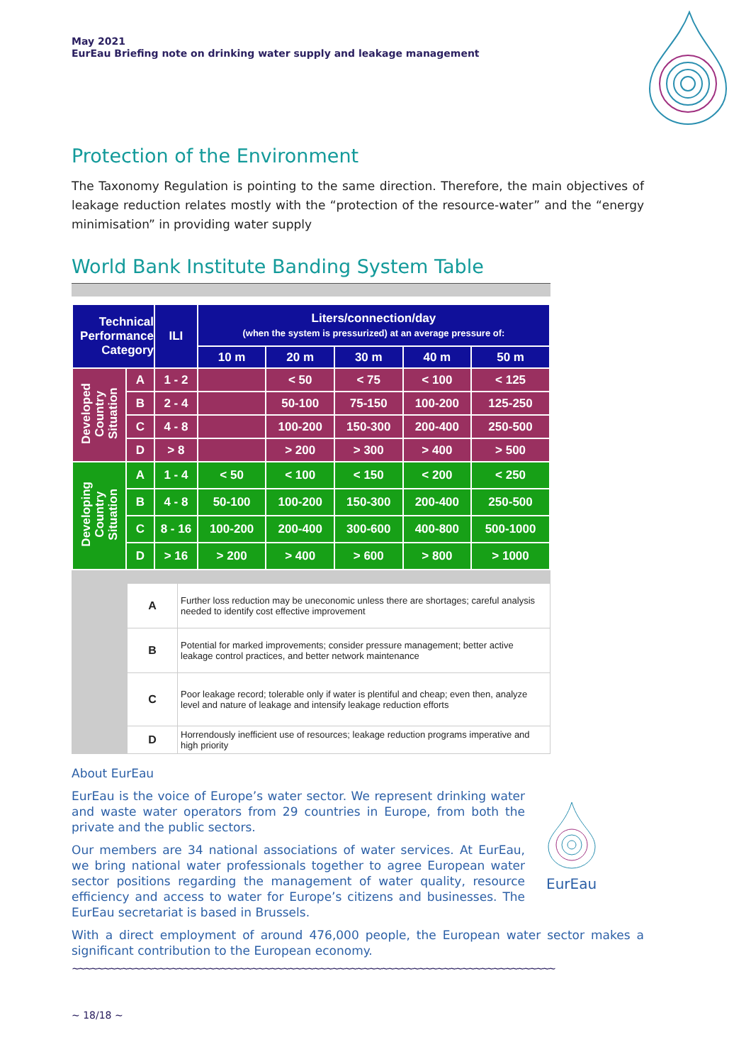May 2021
EurEau Briefing note on drinking water supply and leakage management
Protection of the Environment
The Taxonomy Regulation is pointing to the same direction. Therefore, the main objectives of leakage reduction relates mostly with the “protection of the resource-water” and the “energy minimisation” in providing water supply
World Bank Institute Banding System Table
| Technical Performance Category | | ILI | Liters/connection/day (when the system is pressurized) at an average pressure of: | | | | |
| --- | --- | --- | --- | --- | --- | --- | --- |
| | | | 10 m | 20 m | 30 m | 40 m | 50 m |
| Developed Country Situation | A | 1 - 2 | | < 50 | < 75 | < 100 | < 125 |
| | B | 2 - 4 | | 50-100 | 75-150 | 100-200 | 125-250 |
| | C | 4 - 8 | | 100-200 | 150-300 | 200-400 | 250-500 |
| | D | > 8 | | > 200 | > 300 | > 400 | > 500 |
| Developing Country Situation | A | 1 - 4 | < 50 | < 100 | < 150 | < 200 | < 250 |
| | B | 4 - 8 | 50-100 | 100-200 | 150-300 | 200-400 | 250-500 |
| | C | 8 - 16 | 100-200 | 200-400 | 300-600 | 400-800 | 500-1000 |
| | D | > 16 | > 200 | > 400 | > 600 | > 800 | > 1000 |
| | A | Further loss reduction may be uneconomic unless there are shortages; careful analysis needed to identify cost effective improvement |
| | B | Potential for marked improvements; consider pressure management; better active leakage control practices, and better network maintenance |
| | C | Poor leakage record; tolerable only if water is plentiful and cheap; even then, analyze level and nature of leakage and intensify leakage reduction efforts |
| | D | Horrendously inefficient use of resources; leakage reduction programs imperative and high priority |
About EurEau
EurEau is the voice of Europe’s water sector. We represent drinking water and waste water operators from 29 countries in Europe, from both the private and the public sectors.
Our members are 34 national associations of water services. At EurEau, we bring national water professionals together to agree European water sector positions regarding the management of water quality, resource efficiency and access to water for Europe’s citizens and businesses. The EurEau secretariat is based in Brussels.
EurEau
With a direct employment of around 476,000 people, the European water sector makes a significant contribution to the European economy.
~~~~~~~~~~~~~~~~~~~~~~~~~~~~~~~~~~~~~~~~~~~~~~~~~~~~~~~~~~~~~~~~~~~~~~~~~~~~~~
~ 18/18 ~